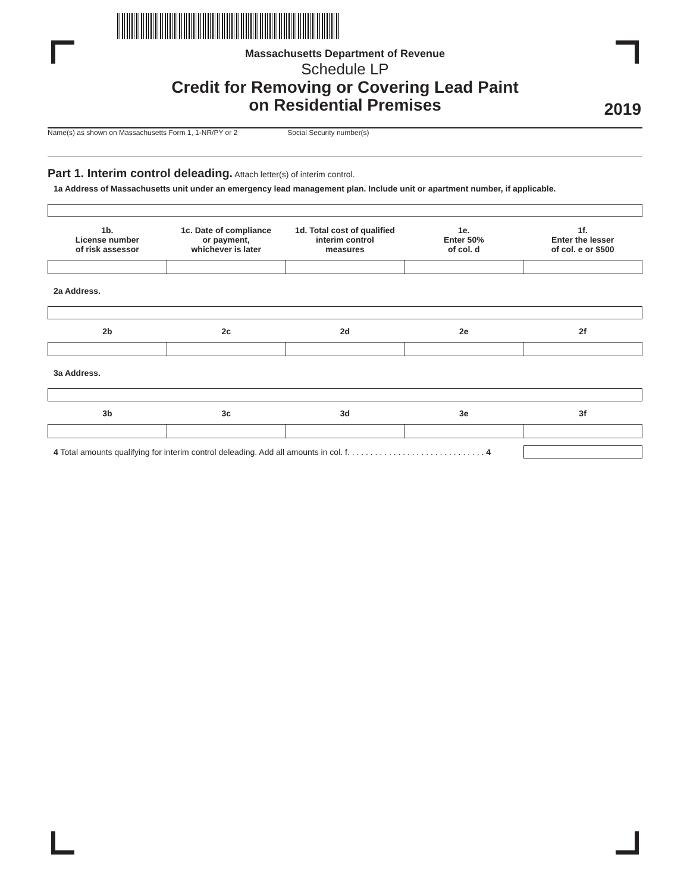Massachusetts Department of Revenue
Schedule LP
Credit for Removing or Covering Lead Paint
on Residential Premises
2019
Name(s) as shown on Massachusetts Form 1, 1-NR/PY or 2 Social Security number(s)
Part 1. Interim control deleading. Attach letter(s) of interim control.
1a Address of Massachusetts unit under an emergency lead management plan. Include unit or apartment number, if applicable.
| 1b. License number of risk assessor | 1c. Date of compliance or payment, whichever is later | 1d. Total cost of qualified interim control measures | 1e. Enter 50% of col. d | 1f. Enter the lesser of col. e or $500 |
| --- | --- | --- | --- | --- |
2a Address.
| 2b | 2c | 2d | 2e | 2f |
| --- | --- | --- | --- | --- |
3a Address.
| 3b | 3c | 3d | 3e | 3f |
| --- | --- | --- | --- | --- |
4 Total amounts qualifying for interim control deleading. Add all amounts in col. f. . . . . . . . . . . . . . . . . . . . . . . . . . . . . . 4